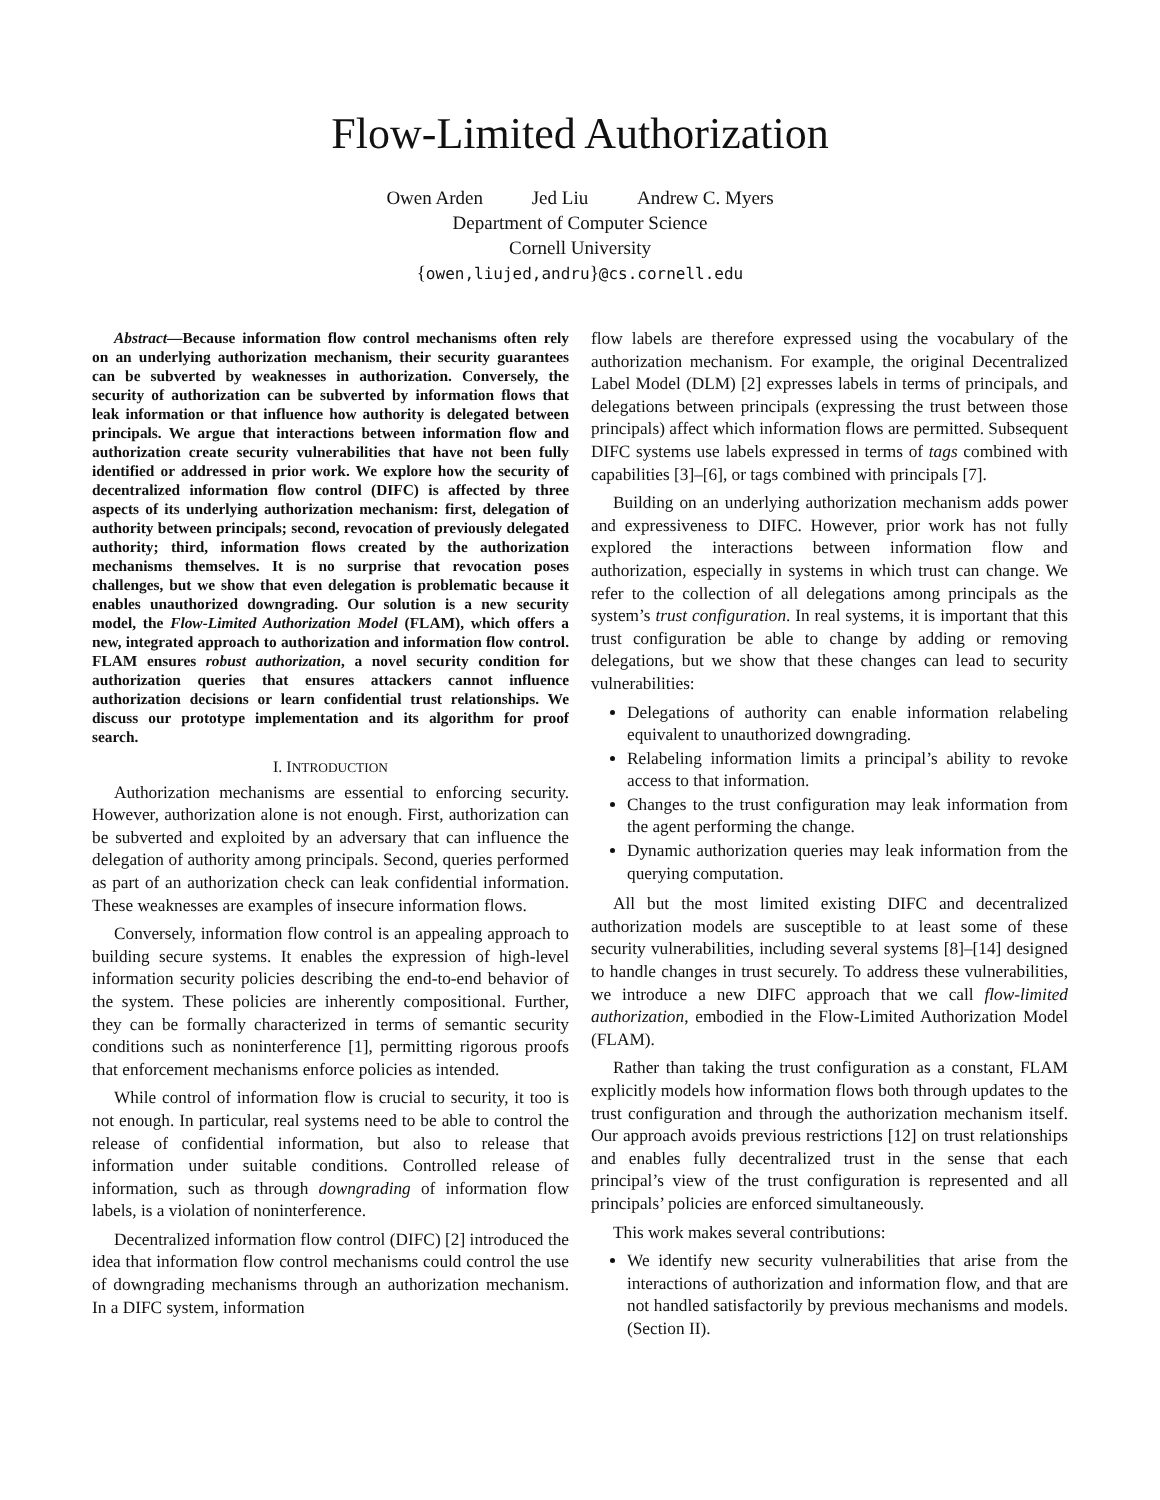Flow-Limited Authorization
Owen Arden Jed Liu Andrew C. Myers
Department of Computer Science
Cornell University
{owen,liujed,andru}@cs.cornell.edu
Abstract—Because information flow control mechanisms often rely on an underlying authorization mechanism, their security guarantees can be subverted by weaknesses in authorization. Conversely, the security of authorization can be subverted by information flows that leak information or that influence how authority is delegated between principals. We argue that interactions between information flow and authorization create security vulnerabilities that have not been fully identified or addressed in prior work. We explore how the security of decentralized information flow control (DIFC) is affected by three aspects of its underlying authorization mechanism: first, delegation of authority between principals; second, revocation of previously delegated authority; third, information flows created by the authorization mechanisms themselves. It is no surprise that revocation poses challenges, but we show that even delegation is problematic because it enables unauthorized downgrading. Our solution is a new security model, the Flow-Limited Authorization Model (FLAM), which offers a new, integrated approach to authorization and information flow control. FLAM ensures robust authorization, a novel security condition for authorization queries that ensures attackers cannot influence authorization decisions or learn confidential trust relationships. We discuss our prototype implementation and its algorithm for proof search.
I. INTRODUCTION
Authorization mechanisms are essential to enforcing security. However, authorization alone is not enough. First, authorization can be subverted and exploited by an adversary that can influence the delegation of authority among principals. Second, queries performed as part of an authorization check can leak confidential information. These weaknesses are examples of insecure information flows.
Conversely, information flow control is an appealing approach to building secure systems. It enables the expression of high-level information security policies describing the end-to-end behavior of the system. These policies are inherently compositional. Further, they can be formally characterized in terms of semantic security conditions such as noninterference [1], permitting rigorous proofs that enforcement mechanisms enforce policies as intended.
While control of information flow is crucial to security, it too is not enough. In particular, real systems need to be able to control the release of confidential information, but also to release that information under suitable conditions. Controlled release of information, such as through downgrading of information flow labels, is a violation of noninterference.
Decentralized information flow control (DIFC) [2] introduced the idea that information flow control mechanisms could control the use of downgrading mechanisms through an authorization mechanism. In a DIFC system, information
flow labels are therefore expressed using the vocabulary of the authorization mechanism. For example, the original Decentralized Label Model (DLM) [2] expresses labels in terms of principals, and delegations between principals (expressing the trust between those principals) affect which information flows are permitted. Subsequent DIFC systems use labels expressed in terms of tags combined with capabilities [3]–[6], or tags combined with principals [7].
Building on an underlying authorization mechanism adds power and expressiveness to DIFC. However, prior work has not fully explored the interactions between information flow and authorization, especially in systems in which trust can change. We refer to the collection of all delegations among principals as the system’s trust configuration. In real systems, it is important that this trust configuration be able to change by adding or removing delegations, but we show that these changes can lead to security vulnerabilities:
Delegations of authority can enable information relabeling equivalent to unauthorized downgrading.
Relabeling information limits a principal’s ability to revoke access to that information.
Changes to the trust configuration may leak information from the agent performing the change.
Dynamic authorization queries may leak information from the querying computation.
All but the most limited existing DIFC and decentralized authorization models are susceptible to at least some of these security vulnerabilities, including several systems [8]–[14] designed to handle changes in trust securely. To address these vulnerabilities, we introduce a new DIFC approach that we call flow-limited authorization, embodied in the Flow-Limited Authorization Model (FLAM).
Rather than taking the trust configuration as a constant, FLAM explicitly models how information flows both through updates to the trust configuration and through the authorization mechanism itself. Our approach avoids previous restrictions [12] on trust relationships and enables fully decentralized trust in the sense that each principal’s view of the trust configuration is represented and all principals’ policies are enforced simultaneously.
This work makes several contributions:
We identify new security vulnerabilities that arise from the interactions of authorization and information flow, and that are not handled satisfactorily by previous mechanisms and models. (Section II).